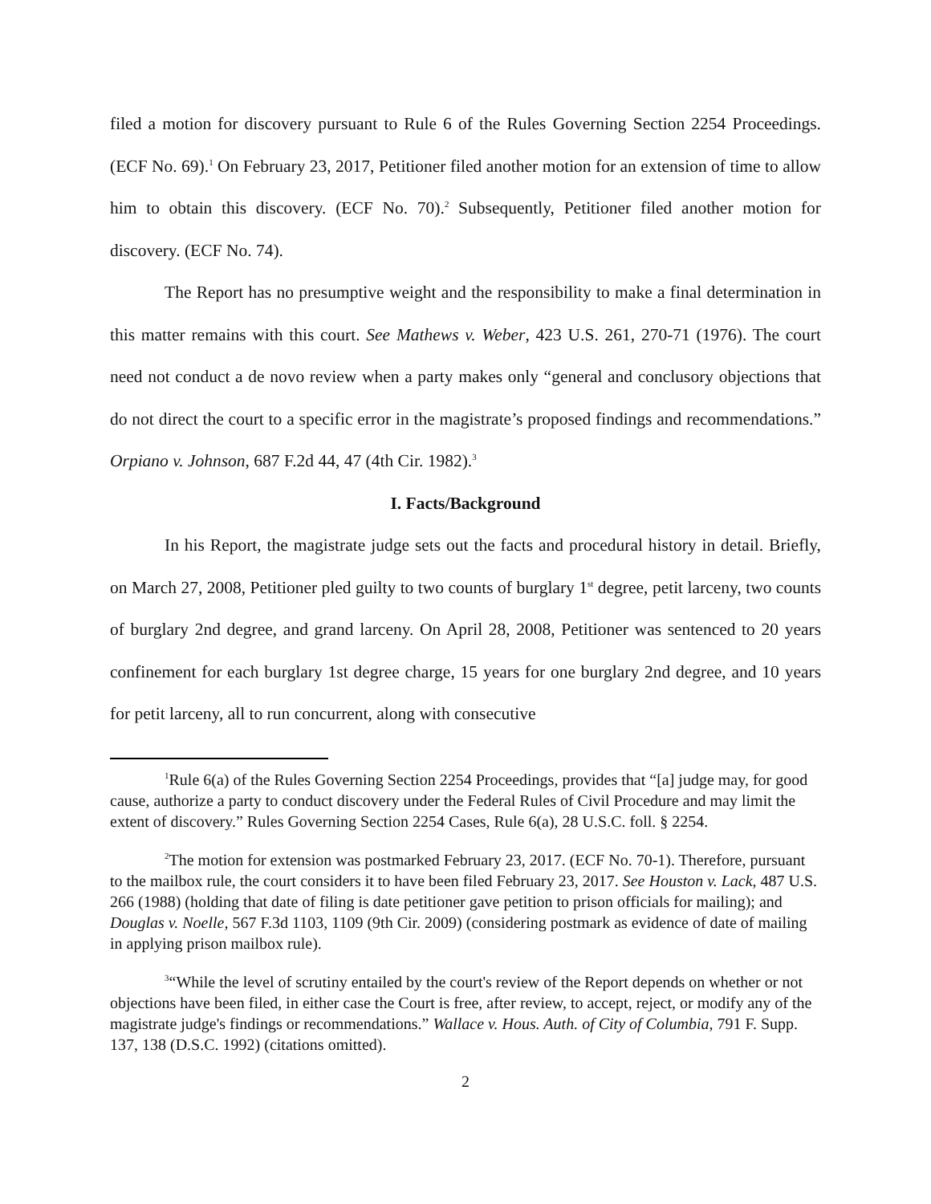filed a motion for discovery pursuant to Rule 6 of the Rules Governing Section 2254 Proceedings. (ECF No. 69).<sup>1</sup> On February 23, 2017, Petitioner filed another motion for an extension of time to allow him to obtain this discovery. (ECF No. 70).<sup>2</sup> Subsequently, Petitioner filed another motion for discovery. (ECF No. 74).
The Report has no presumptive weight and the responsibility to make a final determination in this matter remains with this court. See Mathews v. Weber, 423 U.S. 261, 270-71 (1976). The court need not conduct a de novo review when a party makes only “general and conclusory objections that do not direct the court to a specific error in the magistrate’s proposed findings and recommendations.” Orpiano v. Johnson, 687 F.2d 44, 47 (4th Cir. 1982).<sup>3</sup>
I. Facts/Background
In his Report, the magistrate judge sets out the facts and procedural history in detail. Briefly, on March 27, 2008, Petitioner pled guilty to two counts of burglary 1<sup>st</sup> degree, petit larceny, two counts of burglary 2nd degree, and grand larceny. On April 28, 2008, Petitioner was sentenced to 20 years confinement for each burglary 1st degree charge, 15 years for one burglary 2nd degree, and 10 years for petit larceny, all to run concurrent, along with consecutive
<sup>1</sup> Rule 6(a) of the Rules Governing Section 2254 Proceedings, provides that “[a] judge may, for good cause, authorize a party to conduct discovery under the Federal Rules of Civil Procedure and may limit the extent of discovery.” Rules Governing Section 2254 Cases, Rule 6(a), 28 U.S.C. foll. § 2254.
<sup>2</sup> The motion for extension was postmarked February 23, 2017. (ECF No. 70-1). Therefore, pursuant to the mailbox rule, the court considers it to have been filed February 23, 2017. See Houston v. Lack, 487 U.S. 266 (1988) (holding that date of filing is date petitioner gave petition to prison officials for mailing); and Douglas v. Noelle, 567 F.3d 1103, 1109 (9th Cir. 2009) (considering postmark as evidence of date of mailing in applying prison mailbox rule).
<sup>3</sup> “While the level of scrutiny entailed by the court's review of the Report depends on whether or not objections have been filed, in either case the Court is free, after review, to accept, reject, or modify any of the magistrate judge's findings or recommendations.” Wallace v. Hous. Auth. of City of Columbia, 791 F. Supp. 137, 138 (D.S.C. 1992) (citations omitted).
2